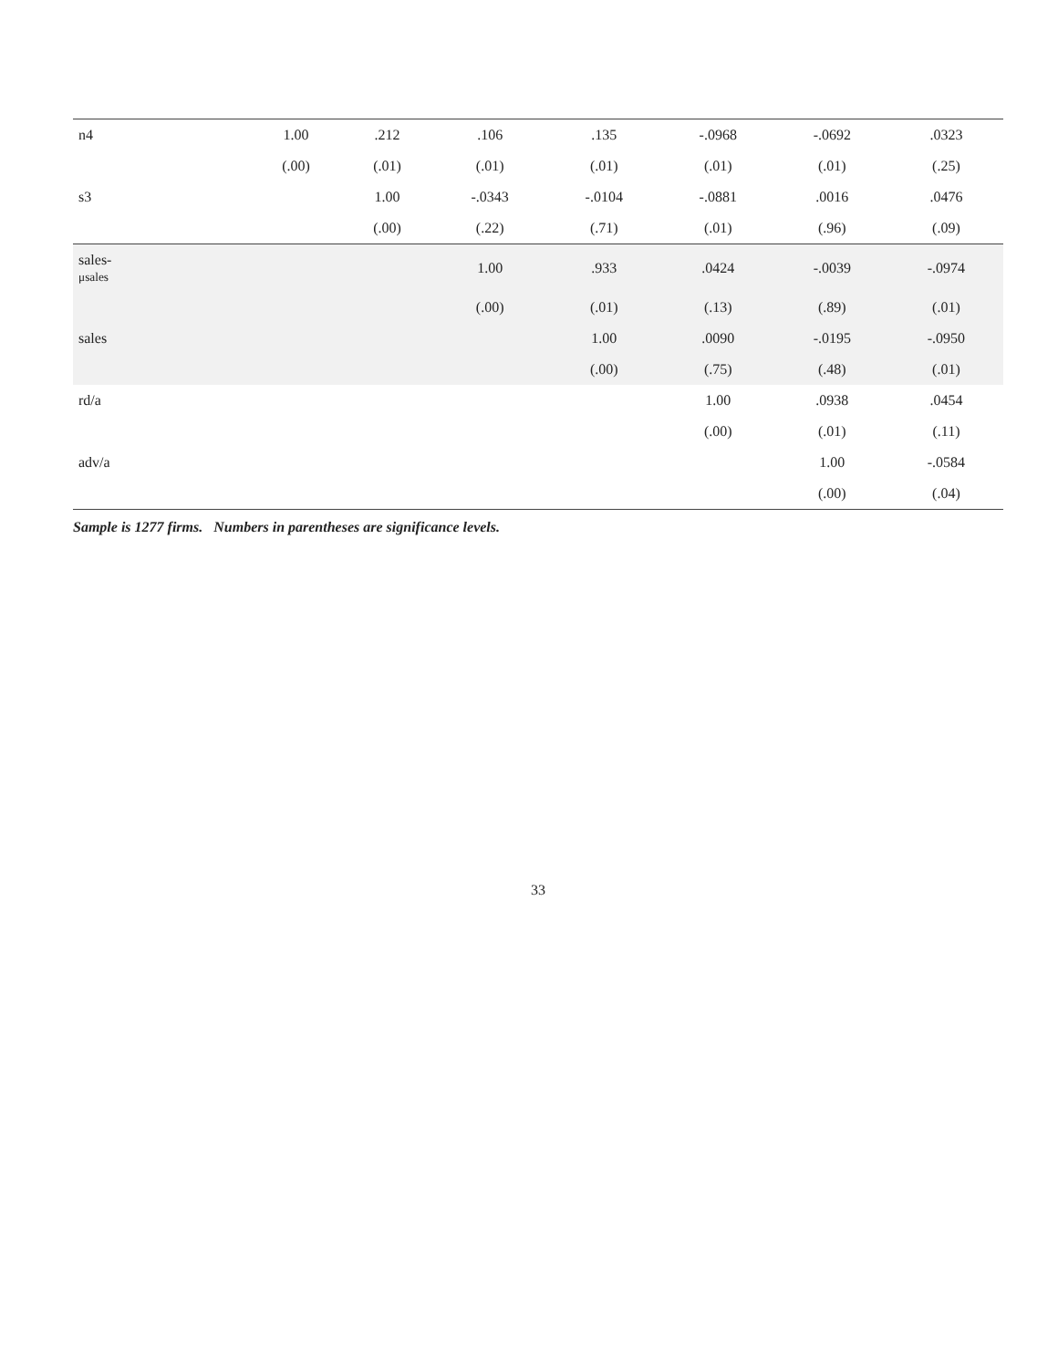| n4 | | | | | 1.00 | .212 | .106 | .135 | -.0968 | -.0692 | .0323 |
| | | | | | (.00) | (.01) | (.01) | (.01) | (.01) | (.01) | (.25) |
| s3 | | | | | | 1.00 | -.0343 | -.0104 | -.0881 | .0016 | .0476 |
| | | | | | | (.00) | (.22) | (.71) | (.01) | (.96) | (.09) |
| sales- μsales | | | | | | | 1.00 | .933 | .0424 | -.0039 | -.0974 |
| | | | | | | | (.00) | (.01) | (.13) | (.89) | (.01) |
| sales | | | | | | | | 1.00 | .0090 | -.0195 | -.0950 |
| | | | | | | | | (.00) | (.75) | (.48) | (.01) |
| rd/a | | | | | | | | | 1.00 | .0938 | .0454 |
| | | | | | | | | | (.00) | (.01) | (.11) |
| adv/a | | | | | | | | | | 1.00 | -.0584 |
| | | | | | | | | | | (.00) | (.04) |
Sample is 1277 firms. Numbers in parentheses are significance levels.
33